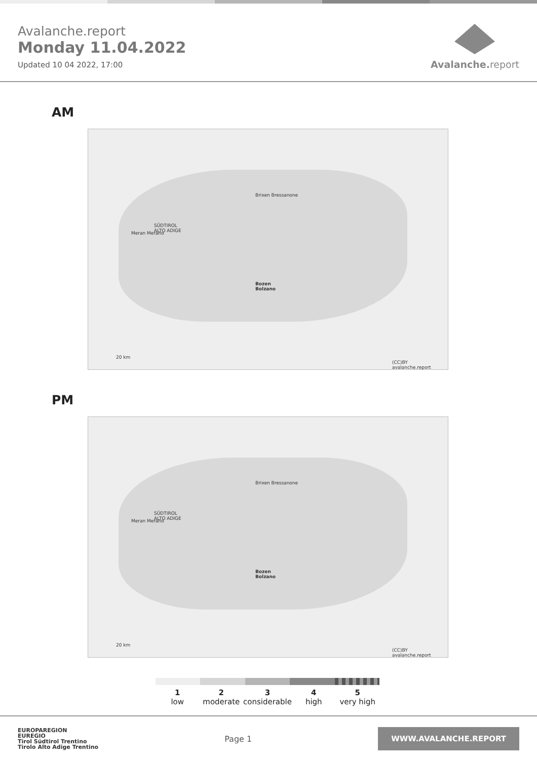Avalanche.report
Monday 11.04.2022
Updated 10 04 2022, 17:00
Avalanche. report
AM
SÜDTIROL
ALTO ADIGE
Bozen
Bolzano
Meran Merano
Brixen Bressanone
20 km
(CC)BY avalanche.report
PM
SÜDTIROL
ALTO ADIGE
Bozen
Bolzano
Meran Merano
Brixen Bressanone
20 km
(CC)BY avalanche.report
1
low
2
moderate
3
considerable
4
high
5
very high
EUROPAREGION
EUREGIO
Tirol Südtirol Trentino
Tirolo Alto Adige Trentino
Page 1
WWW.AVALANCHE.REPORT